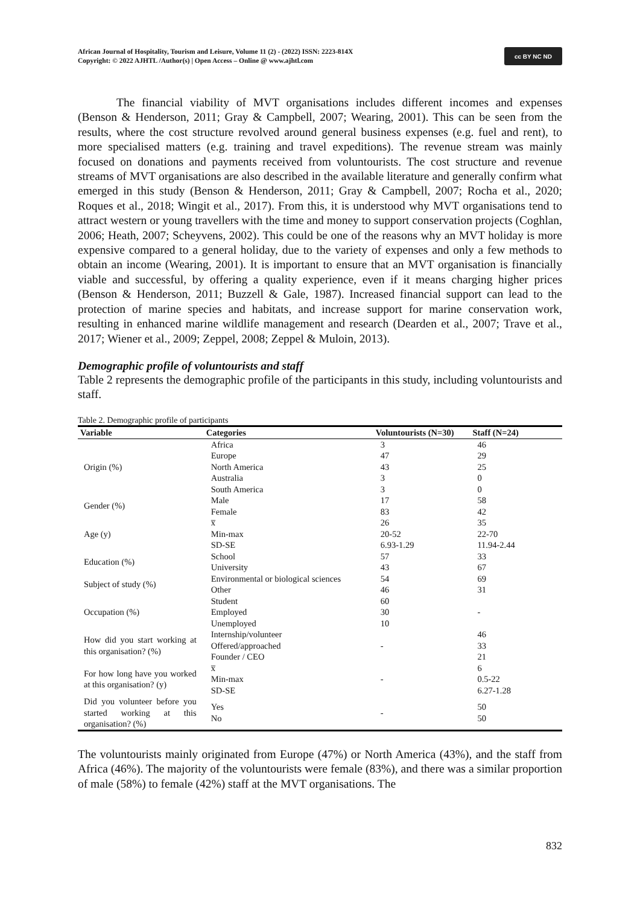African Journal of Hospitality, Tourism and Leisure, Volume 11 (2) - (2022) ISSN: 2223-814X
Copyright: © 2022 AJHTL /Author(s) | Open Access – Online @ www.ajhtl.com
cc BY NC ND
The financial viability of MVT organisations includes different incomes and expenses (Benson & Henderson, 2011; Gray & Campbell, 2007; Wearing, 2001). This can be seen from the results, where the cost structure revolved around general business expenses (e.g. fuel and rent), to more specialised matters (e.g. training and travel expeditions). The revenue stream was mainly focused on donations and payments received from voluntourists. The cost structure and revenue streams of MVT organisations are also described in the available literature and generally confirm what emerged in this study (Benson & Henderson, 2011; Gray & Campbell, 2007; Rocha et al., 2020; Roques et al., 2018; Wingit et al., 2017). From this, it is understood why MVT organisations tend to attract western or young travellers with the time and money to support conservation projects (Coghlan, 2006; Heath, 2007; Scheyvens, 2002). This could be one of the reasons why an MVT holiday is more expensive compared to a general holiday, due to the variety of expenses and only a few methods to obtain an income (Wearing, 2001). It is important to ensure that an MVT organisation is financially viable and successful, by offering a quality experience, even if it means charging higher prices (Benson & Henderson, 2011; Buzzell & Gale, 1987). Increased financial support can lead to the protection of marine species and habitats, and increase support for marine conservation work, resulting in enhanced marine wildlife management and research (Dearden et al., 2007; Trave et al., 2017; Wiener et al., 2009; Zeppel, 2008; Zeppel & Muloin, 2013).
Demographic profile of voluntourists and staff
Table 2 represents the demographic profile of the participants in this study, including voluntourists and staff.
Table 2. Demographic profile of participants
| Variable | Categories | Voluntourists (N=30) | Staff (N=24) |
| --- | --- | --- | --- |
| Origin (%) | Africa Europe North America Australia South America | 3 47 43 3 3 | 46 29 25 0 0 |
| Gender (%) | Male Female | 17 83 | 58 42 |
| Age (y) | x̅ Min-max SD-SE | 26 20-52 6.93-1.29 | 35 22-70 11.94-2.44 |
| Education (%) | School University | 57 43 | 33 67 |
| Subject of study (%) | Environmental or biological sciences Other | 54 46 | 69 31 |
| Occupation (%) | Student Employed Unemployed | 60 30 10 | - |
| How did you start working at this organisation? (%) | Internship/volunteer Offered/approached Founder / CEO | - | 46 33 21 |
| For how long have you worked at this organisation? (y) | x̅ Min-max SD-SE | - | 6 0.5-22 6.27-1.28 |
| Did you volunteer before you started working at this organisation? (%) | Yes No | - | 50 50 |
The voluntourists mainly originated from Europe (47%) or North America (43%), and the staff from Africa (46%). The majority of the voluntourists were female (83%), and there was a similar proportion of male (58%) to female (42%) staff at the MVT organisations. The
832